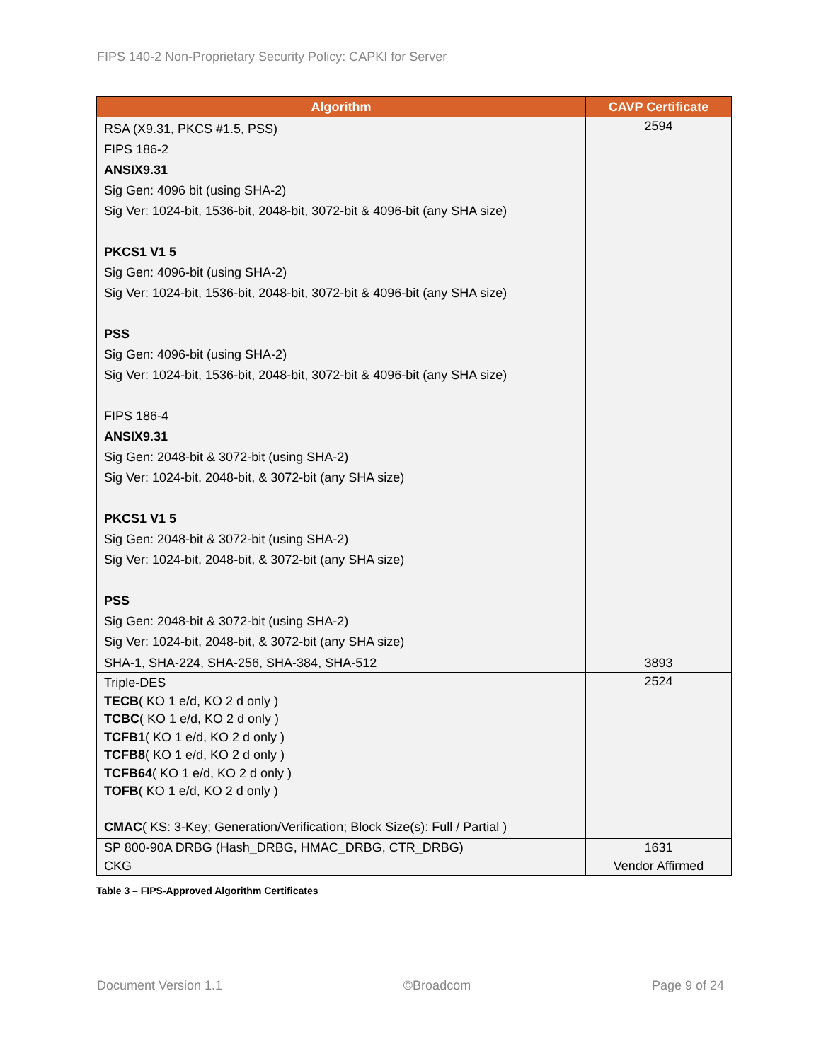FIPS 140-2 Non-Proprietary Security Policy: CAPKI for Server
| Algorithm | CAVP Certificate |
| --- | --- |
| RSA (X9.31, PKCS #1.5, PSS) FIPS 186-2 ANSIX9.31 Sig Gen: 4096 bit (using SHA-2) Sig Ver: 1024-bit, 1536-bit, 2048-bit, 3072-bit & 4096-bit (any SHA size) PKCS1 V1 5 Sig Gen: 4096-bit (using SHA-2) Sig Ver: 1024-bit, 1536-bit, 2048-bit, 3072-bit & 4096-bit (any SHA size) PSS Sig Gen: 4096-bit (using SHA-2) Sig Ver: 1024-bit, 1536-bit, 2048-bit, 3072-bit & 4096-bit (any SHA size) FIPS 186-4 ANSIX9.31 Sig Gen: 2048-bit & 3072-bit (using SHA-2) Sig Ver: 1024-bit, 2048-bit, & 3072-bit (any SHA size) PKCS1 V1 5 Sig Gen: 2048-bit & 3072-bit (using SHA-2) Sig Ver: 1024-bit, 2048-bit, & 3072-bit (any SHA size) PSS Sig Gen: 2048-bit & 3072-bit (using SHA-2) Sig Ver: 1024-bit, 2048-bit, & 3072-bit (any SHA size) | 2594 |
| SHA-1, SHA-224, SHA-256, SHA-384, SHA-512 | 3893 |
| Triple-DES TECB ( KO 1 e/d, KO 2 d only ) TCBC ( KO 1 e/d, KO 2 d only ) TCFB1 ( KO 1 e/d, KO 2 d only ) TCFB8 ( KO 1 e/d, KO 2 d only ) TCFB64 ( KO 1 e/d, KO 2 d only ) TOFB ( KO 1 e/d, KO 2 d only ) CMAC ( KS: 3-Key; Generation/Verification; Block Size(s): Full / Partial ) | 2524 |
| SP 800-90A DRBG (Hash_DRBG, HMAC_DRBG, CTR_DRBG) | 1631 |
| CKG | Vendor Affirmed |
Table 3 – FIPS-Approved Algorithm Certificates
Document Version 1.1 ©Broadcom Page 9 of 24